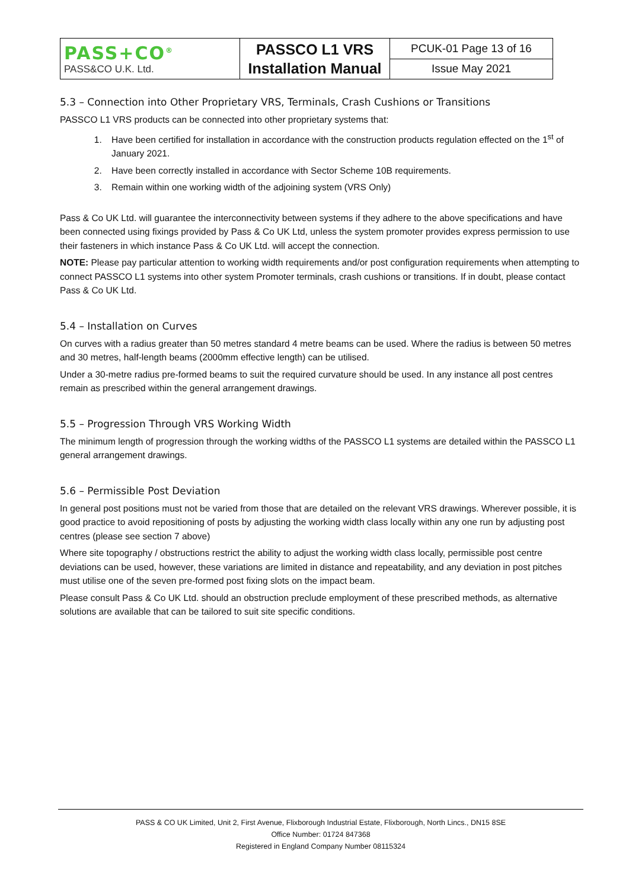| PASS+CO<sup>®</sup> PASS&CO U.K. Ltd. | PASSCO L1 VRS Installation Manual | PCUK-01 Page 13 of 16 |
| | | Issue May 2021 |
5.3 – Connection into Other Proprietary VRS, Terminals, Crash Cushions or Transitions
PASSCO L1 VRS products can be connected into other proprietary systems that:
1. Have been certified for installation in accordance with the construction products regulation effected on the 1<sup>st</sup> of January 2021.
2. Have been correctly installed in accordance with Sector Scheme 10B requirements.
3. Remain within one working width of the adjoining system (VRS Only)
Pass & Co UK Ltd. will guarantee the interconnectivity between systems if they adhere to the above specifications and have been connected using fixings provided by Pass & Co UK Ltd, unless the system promoter provides express permission to use their fasteners in which instance Pass & Co UK Ltd. will accept the connection.
NOTE: Please pay particular attention to working width requirements and/or post configuration requirements when attempting to connect PASSCO L1 systems into other system Promoter terminals, crash cushions or transitions. If in doubt, please contact Pass & Co UK Ltd.
5.4 – Installation on Curves
On curves with a radius greater than 50 metres standard 4 metre beams can be used. Where the radius is between 50 metres and 30 metres, half-length beams (2000mm effective length) can be utilised.
Under a 30-metre radius pre-formed beams to suit the required curvature should be used. In any instance all post centres remain as prescribed within the general arrangement drawings.
5.5 – Progression Through VRS Working Width
The minimum length of progression through the working widths of the PASSCO L1 systems are detailed within the PASSCO L1 general arrangement drawings.
5.6 – Permissible Post Deviation
In general post positions must not be varied from those that are detailed on the relevant VRS drawings. Wherever possible, it is good practice to avoid repositioning of posts by adjusting the working width class locally within any one run by adjusting post centres (please see section 7 above)
Where site topography / obstructions restrict the ability to adjust the working width class locally, permissible post centre deviations can be used, however, these variations are limited in distance and repeatability, and any deviation in post pitches must utilise one of the seven pre-formed post fixing slots on the impact beam.
Please consult Pass & Co UK Ltd. should an obstruction preclude employment of these prescribed methods, as alternative solutions are available that can be tailored to suit site specific conditions.
PASS & CO UK Limited, Unit 2, First Avenue, Flixborough Industrial Estate, Flixborough, North Lincs., DN15 8SE
Office Number: 01724 847368
Registered in England Company Number 08115324